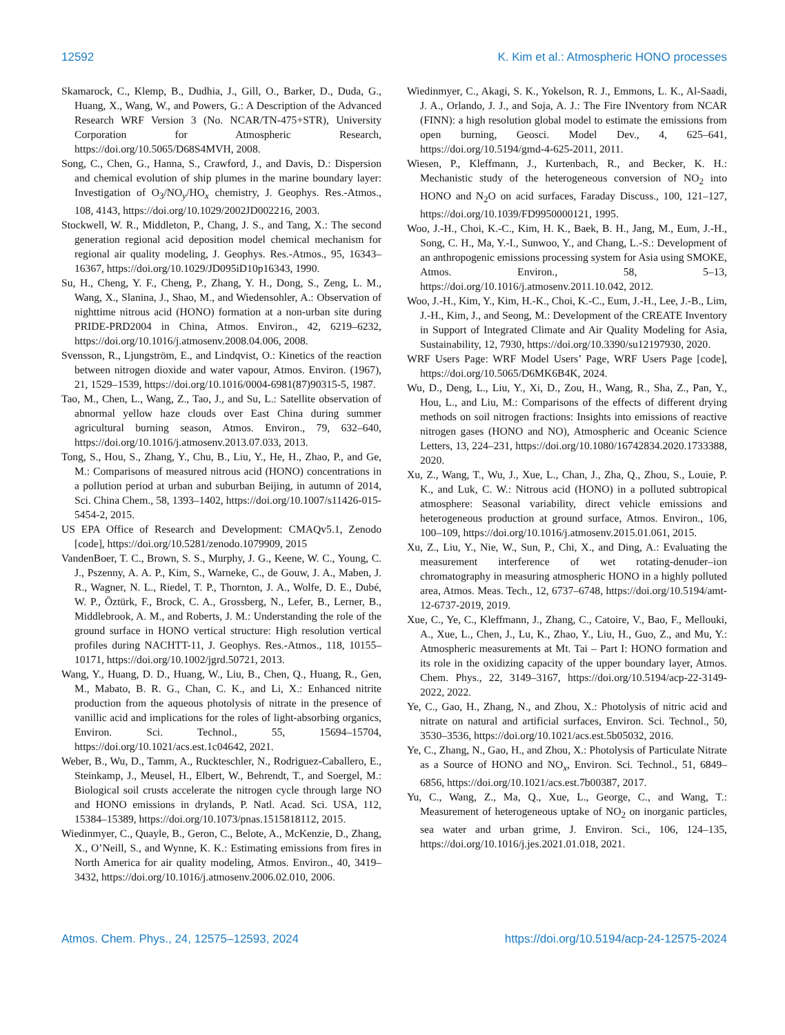12592 K. Kim et al.: Atmospheric HONO processes
Skamarock, C., Klemp, B., Dudhia, J., Gill, O., Barker, D., Duda, G., Huang, X., Wang, W., and Powers, G.: A Description of the Advanced Research WRF Version 3 (No. NCAR/TN-475+STR), University Corporation for Atmospheric Research, https://doi.org/10.5065/D68S4MVH, 2008.
Song, C., Chen, G., Hanna, S., Crawford, J., and Davis, D.: Dispersion and chemical evolution of ship plumes in the marine boundary layer: Investigation of O<sub>3</sub>/NO<sub>y</sub>/HO<sub>x</sub> chemistry, J. Geophys. Res.-Atmos., 108, 4143, https://doi.org/10.1029/2002JD002216, 2003.
Stockwell, W. R., Middleton, P., Chang, J. S., and Tang, X.: The second generation regional acid deposition model chemical mechanism for regional air quality modeling, J. Geophys. Res.-Atmos., 95, 16343–16367, https://doi.org/10.1029/JD095iD10p16343, 1990.
Su, H., Cheng, Y. F., Cheng, P., Zhang, Y. H., Dong, S., Zeng, L. M., Wang, X., Slanina, J., Shao, M., and Wiedensohler, A.: Observation of nighttime nitrous acid (HONO) formation at a non-urban site during PRIDE-PRD2004 in China, Atmos. Environ., 42, 6219–6232, https://doi.org/10.1016/j.atmosenv.2008.04.006, 2008.
Svensson, R., Ljungström, E., and Lindqvist, O.: Kinetics of the reaction between nitrogen dioxide and water vapour, Atmos. Environ. (1967), 21, 1529–1539, https://doi.org/10.1016/0004-6981(87)90315-5, 1987.
Tao, M., Chen, L., Wang, Z., Tao, J., and Su, L.: Satellite observation of abnormal yellow haze clouds over East China during summer agricultural burning season, Atmos. Environ., 79, 632–640, https://doi.org/10.1016/j.atmosenv.2013.07.033, 2013.
Tong, S., Hou, S., Zhang, Y., Chu, B., Liu, Y., He, H., Zhao, P., and Ge, M.: Comparisons of measured nitrous acid (HONO) concentrations in a pollution period at urban and suburban Beijing, in autumn of 2014, Sci. China Chem., 58, 1393–1402, https://doi.org/10.1007/s11426-015-5454-2, 2015.
US EPA Office of Research and Development: CMAQv5.1, Zenodo [code], https://doi.org/10.5281/zenodo.1079909, 2015
VandenBoer, T. C., Brown, S. S., Murphy, J. G., Keene, W. C., Young, C. J., Pszenny, A. A. P., Kim, S., Warneke, C., de Gouw, J. A., Maben, J. R., Wagner, N. L., Riedel, T. P., Thornton, J. A., Wolfe, D. E., Dubé, W. P., Öztürk, F., Brock, C. A., Grossberg, N., Lefer, B., Lerner, B., Middlebrook, A. M., and Roberts, J. M.: Understanding the role of the ground surface in HONO vertical structure: High resolution vertical profiles during NACHTT-11, J. Geophys. Res.-Atmos., 118, 10155–10171, https://doi.org/10.1002/jgrd.50721, 2013.
Wang, Y., Huang, D. D., Huang, W., Liu, B., Chen, Q., Huang, R., Gen, M., Mabato, B. R. G., Chan, C. K., and Li, X.: Enhanced nitrite production from the aqueous photolysis of nitrate in the presence of vanillic acid and implications for the roles of light-absorbing organics, Environ. Sci. Technol., 55, 15694–15704, https://doi.org/10.1021/acs.est.1c04642, 2021.
Weber, B., Wu, D., Tamm, A., Ruckteschler, N., Rodriguez-Caballero, E., Steinkamp, J., Meusel, H., Elbert, W., Behrendt, T., and Soergel, M.: Biological soil crusts accelerate the nitrogen cycle through large NO and HONO emissions in drylands, P. Natl. Acad. Sci. USA, 112, 15384–15389, https://doi.org/10.1073/pnas.1515818112, 2015.
Wiedinmyer, C., Quayle, B., Geron, C., Belote, A., McKenzie, D., Zhang, X., O’Neill, S., and Wynne, K. K.: Estimating emissions from fires in North America for air quality modeling, Atmos. Environ., 40, 3419–3432, https://doi.org/10.1016/j.atmosenv.2006.02.010, 2006.
Wiedinmyer, C., Akagi, S. K., Yokelson, R. J., Emmons, L. K., Al-Saadi, J. A., Orlando, J. J., and Soja, A. J.: The Fire INventory from NCAR (FINN): a high resolution global model to estimate the emissions from open burning, Geosci. Model Dev., 4, 625–641, https://doi.org/10.5194/gmd-4-625-2011, 2011.
Wiesen, P., Kleffmann, J., Kurtenbach, R., and Becker, K. H.: Mechanistic study of the heterogeneous conversion of NO<sub>2</sub> into HONO and N<sub>2</sub>O on acid surfaces, Faraday Discuss., 100, 121–127, https://doi.org/10.1039/FD9950000121, 1995.
Woo, J.-H., Choi, K.-C., Kim, H. K., Baek, B. H., Jang, M., Eum, J.-H., Song, C. H., Ma, Y.-I., Sunwoo, Y., and Chang, L.-S.: Development of an anthropogenic emissions processing system for Asia using SMOKE, Atmos. Environ., 58, 5–13, https://doi.org/10.1016/j.atmosenv.2011.10.042, 2012.
Woo, J.-H., Kim, Y., Kim, H.-K., Choi, K.-C., Eum, J.-H., Lee, J.-B., Lim, J.-H., Kim, J., and Seong, M.: Development of the CREATE Inventory in Support of Integrated Climate and Air Quality Modeling for Asia, Sustainability, 12, 7930, https://doi.org/10.3390/su12197930, 2020.
WRF Users Page: WRF Model Users’ Page, WRF Users Page [code], https://doi.org/10.5065/D6MK6B4K, 2024.
Wu, D., Deng, L., Liu, Y., Xi, D., Zou, H., Wang, R., Sha, Z., Pan, Y., Hou, L., and Liu, M.: Comparisons of the effects of different drying methods on soil nitrogen fractions: Insights into emissions of reactive nitrogen gases (HONO and NO), Atmospheric and Oceanic Science Letters, 13, 224–231, https://doi.org/10.1080/16742834.2020.1733388, 2020.
Xu, Z., Wang, T., Wu, J., Xue, L., Chan, J., Zha, Q., Zhou, S., Louie, P. K., and Luk, C. W.: Nitrous acid (HONO) in a polluted subtropical atmosphere: Seasonal variability, direct vehicle emissions and heterogeneous production at ground surface, Atmos. Environ., 106, 100–109, https://doi.org/10.1016/j.atmosenv.2015.01.061, 2015.
Xu, Z., Liu, Y., Nie, W., Sun, P., Chi, X., and Ding, A.: Evaluating the measurement interference of wet rotating-denuder–ion chromatography in measuring atmospheric HONO in a highly polluted area, Atmos. Meas. Tech., 12, 6737–6748, https://doi.org/10.5194/amt-12-6737-2019, 2019.
Xue, C., Ye, C., Kleffmann, J., Zhang, C., Catoire, V., Bao, F., Mellouki, A., Xue, L., Chen, J., Lu, K., Zhao, Y., Liu, H., Guo, Z., and Mu, Y.: Atmospheric measurements at Mt. Tai – Part I: HONO formation and its role in the oxidizing capacity of the upper boundary layer, Atmos. Chem. Phys., 22, 3149–3167, https://doi.org/10.5194/acp-22-3149-2022, 2022.
Ye, C., Gao, H., Zhang, N., and Zhou, X.: Photolysis of nitric acid and nitrate on natural and artificial surfaces, Environ. Sci. Technol., 50, 3530–3536, https://doi.org/10.1021/acs.est.5b05032, 2016.
Ye, C., Zhang, N., Gao, H., and Zhou, X.: Photolysis of Particulate Nitrate as a Source of HONO and NO<sub>x</sub>, Environ. Sci. Technol., 51, 6849–6856, https://doi.org/10.1021/acs.est.7b00387, 2017.
Yu, C., Wang, Z., Ma, Q., Xue, L., George, C., and Wang, T.: Measurement of heterogeneous uptake of NO<sub>2</sub> on inorganic particles, sea water and urban grime, J. Environ. Sci., 106, 124–135, https://doi.org/10.1016/j.jes.2021.01.018, 2021.
Atmos. Chem. Phys., 24, 12575–12593, 2024 https://doi.org/10.5194/acp-24-12575-2024